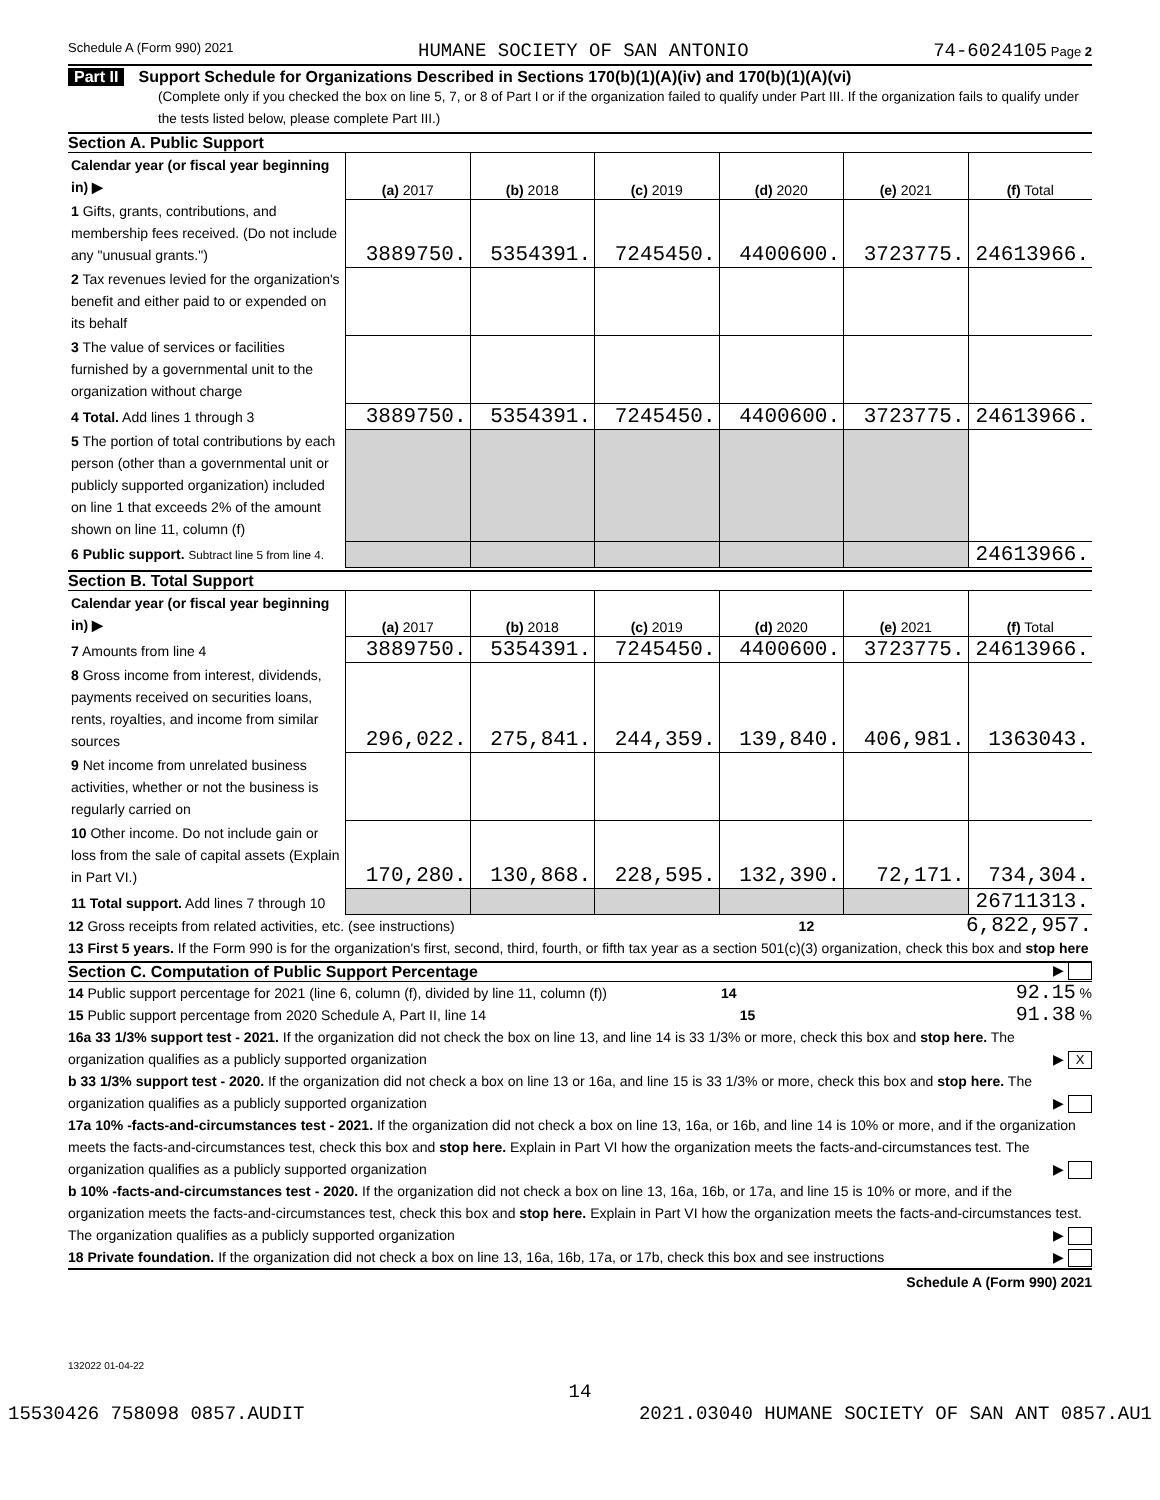Schedule A (Form 990) 2021 HUMANE SOCIETY OF SAN ANTONIO 74-6024105 Page 2
Part II Support Schedule for Organizations Described in Sections 170(b)(1)(A)(iv) and 170(b)(1)(A)(vi)
(Complete only if you checked the box on line 5, 7, or 8 of Part I or if the organization failed to qualify under Part III. If the organization fails to qualify under the tests listed below, please complete Part III.)
Section A. Public Support
| Calendar year (or fiscal year beginning in) ▶ | (a) 2017 | (b) 2018 | (c) 2019 | (d) 2020 | (e) 2021 | (f) Total |
| 1 Gifts, grants, contributions, and membership fees received. (Do not include any "unusual grants.") | 3889750. | 5354391. | 7245450. | 4400600. | 3723775. | 24613966. |
| 2 Tax revenues levied for the organization's benefit and either paid to or expended on its behalf | | | | | | |
| 3 The value of services or facilities furnished by a governmental unit to the organization without charge | | | | | | |
| 4 Total. Add lines 1 through 3 | 3889750. | 5354391. | 7245450. | 4400600. | 3723775. | 24613966. |
| 5 The portion of total contributions by each person (other than a governmental unit or publicly supported organization) included on line 1 that exceeds 2% of the amount shown on line 11, column (f) | | | | | | |
| 6 Public support. Subtract line 5 from line 4. | | | | | | 24613966. |
Section B. Total Support
| Calendar year (or fiscal year beginning in) ▶ | (a) 2017 | (b) 2018 | (c) 2019 | (d) 2020 | (e) 2021 | (f) Total |
| 7 Amounts from line 4 | 3889750. | 5354391. | 7245450. | 4400600. | 3723775. | 24613966. |
| 8 Gross income from interest, dividends, payments received on securities loans, rents, royalties, and income from similar sources | 296,022. | 275,841. | 244,359. | 139,840. | 406,981. | 1363043. |
| 9 Net income from unrelated business activities, whether or not the business is regularly carried on | | | | | | |
| 10 Other income. Do not include gain or loss from the sale of capital assets (Explain in Part VI.) | 170,280. | 130,868. | 228,595. | 132,390. | 72,171. | 734,304. |
| 11 Total support. Add lines 7 through 10 | | | | | | 26711313. |
12 Gross receipts from related activities, etc. (see instructions) 12 6,822,957.
13 First 5 years. If the Form 990 is for the organization's first, second, third, fourth, or fifth tax year as a section 501(c)(3) organization, check this box and stop here ▶
Section C. Computation of Public Support Percentage
14 Public support percentage for 2021 (line 6, column (f), divided by line 11, column (f)) 14 92.15 %
15 Public support percentage from 2020 Schedule A, Part II, line 14 15 91.38 %
16a 33 1/3% support test - 2021. If the organization did not check the box on line 13, and line 14 is 33 1/3% or more, check this box and stop here. The organization qualifies as a publicly supported organization ▶ X
b 33 1/3% support test - 2020. If the organization did not check a box on line 13 or 16a, and line 15 is 33 1/3% or more, check this box and stop here. The organization qualifies as a publicly supported organization ▶
17a 10% -facts-and-circumstances test - 2021. If the organization did not check a box on line 13, 16a, or 16b, and line 14 is 10% or more, and if the organization meets the facts-and-circumstances test, check this box and stop here. Explain in Part VI how the organization meets the facts-and-circumstances test. The organization qualifies as a publicly supported organization ▶
b 10% -facts-and-circumstances test - 2020. If the organization did not check a box on line 13, 16a, 16b, or 17a, and line 15 is 10% or more, and if the organization meets the facts-and-circumstances test, check this box and stop here. Explain in Part VI how the organization meets the facts-and-circumstances test. The organization qualifies as a publicly supported organization ▶
18 Private foundation. If the organization did not check a box on line 13, 16a, 16b, 17a, or 17b, check this box and see instructions ▶
Schedule A (Form 990) 2021
132022 01-04-22
14
15530426 758098 0857.AUDIT 2021.03040 HUMANE SOCIETY OF SAN ANT 0857.AU1